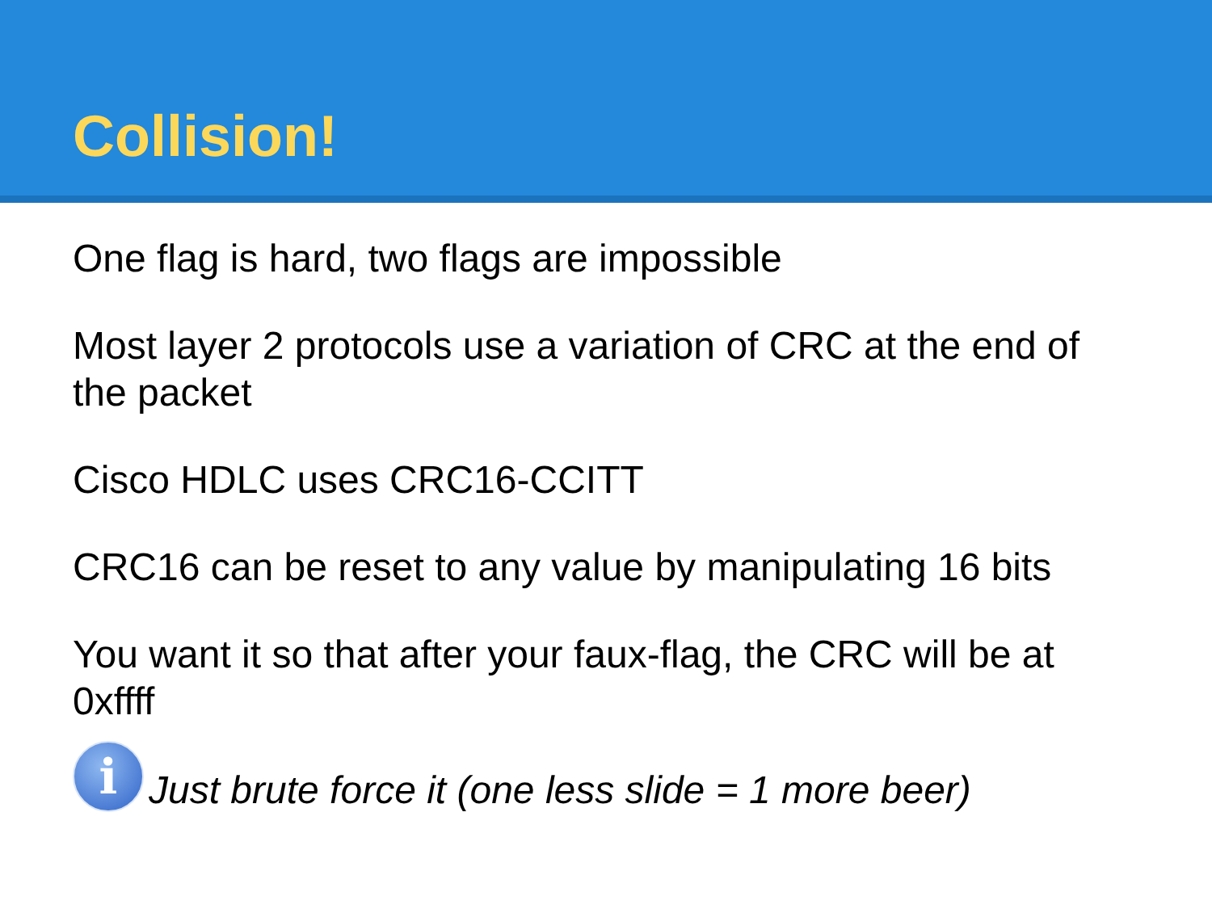Collision!
One flag is hard, two flags are impossible
Most layer 2 protocols use a variation of CRC at the end of the packet
Cisco HDLC uses CRC16-CCITT
CRC16 can be reset to any value by manipulating 16 bits
You want it so that after your faux-flag, the CRC will be at 0xffff
i
Just brute force it (one less slide = 1 more beer)